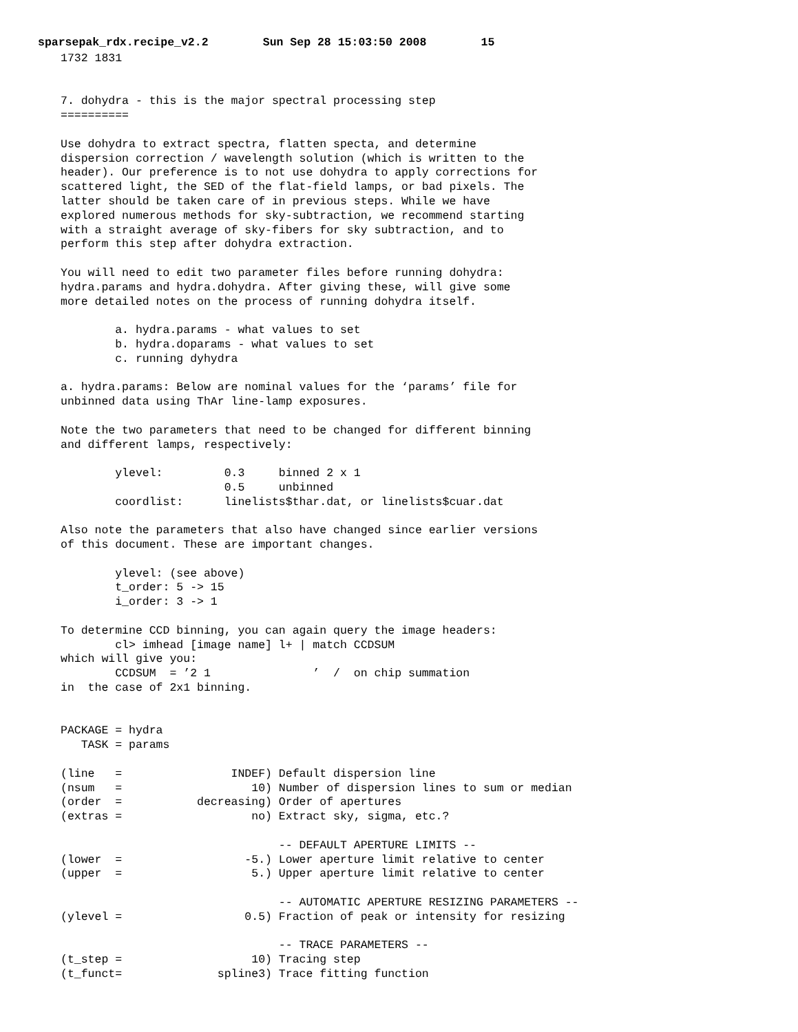sparsepak_rdx.recipe_v2.2 Sun Sep 28 15:03:50 2008 15
1732 1831


7. dohydra - this is the major spectral processing step
==========

Use dohydra to extract spectra, flatten specta, and determine
dispersion correction / wavelength solution (which is written to the
header). Our preference is to not use dohydra to apply corrections for
scattered light, the SED of the flat-field lamps, or bad pixels. The
latter should be taken care of in previous steps. While we have
explored numerous methods for sky-subtraction, we recommend starting
with a straight average of sky-fibers for sky subtraction, and to
perform this step after dohydra extraction.

You will need to edit two parameter files before running dohydra:
hydra.params and hydra.dohydra. After giving these, will give some
more detailed notes on the process of running dohydra itself.

        a. hydra.params - what values to set
        b. hydra.doparams - what values to set
        c. running dyhydra

a. hydra.params: Below are nominal values for the ‘params’ file for
unbinned data using ThAr line-lamp exposures.

Note the two parameters that need to be changed for different binning
and different lamps, respectively:

        ylevel:         0.3     binned 2 x 1
                        0.5     unbinned
        coordlist:      linelists$thar.dat, or linelists$cuar.dat

Also note the parameters that also have changed since earlier versions
of this document. These are important changes.

        ylevel: (see above)
        t_order: 5 -> 15
        i_order: 3 -> 1

To determine CCD binning, you can again query the image headers:
        cl> imhead [image name] l+ | match CCDSUM
which will give you:
        CCDSUM  = ’2 1               ’  /  on chip summation
in  the case of 2x1 binning.


PACKAGE = hydra
   TASK = params

(line   =                INDEF) Default dispersion line
(nsum   =                   10) Number of dispersion lines to sum or median
(order  =           decreasing) Order of apertures
(extras =                   no) Extract sky, sigma, etc.?

                                -- DEFAULT APERTURE LIMITS --
(lower  =                  -5.) Lower aperture limit relative to center
(upper  =                   5.) Upper aperture limit relative to center

                                -- AUTOMATIC APERTURE RESIZING PARAMETERS --
(ylevel =                  0.5) Fraction of peak or intensity for resizing

                                -- TRACE PARAMETERS --
(t_step =                   10) Tracing step
(t_funct=              spline3) Trace fitting function